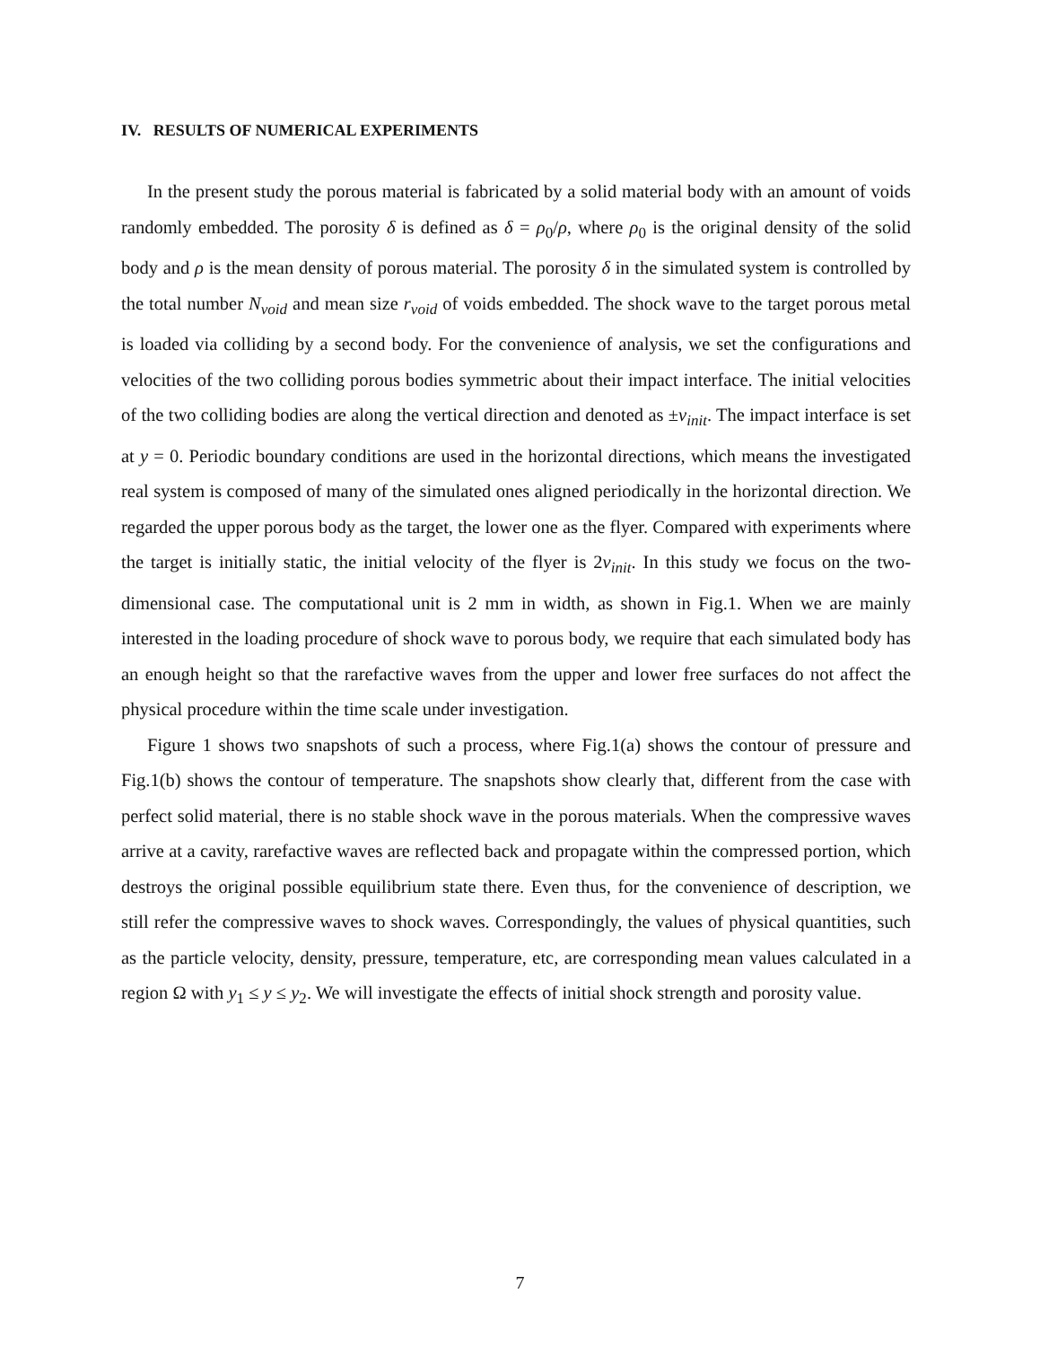IV. RESULTS OF NUMERICAL EXPERIMENTS
In the present study the porous material is fabricated by a solid material body with an amount of voids randomly embedded. The porosity δ is defined as δ = ρ<sub>0</sub>/ρ, where ρ<sub>0</sub> is the original density of the solid body and ρ is the mean density of porous material. The porosity δ in the simulated system is controlled by the total number N<sub>void</sub> and mean size r<sub>void</sub> of voids embedded. The shock wave to the target porous metal is loaded via colliding by a second body. For the convenience of analysis, we set the configurations and velocities of the two colliding porous bodies symmetric about their impact interface. The initial velocities of the two colliding bodies are along the vertical direction and denoted as ±v<sub>init</sub>. The impact interface is set at y = 0. Periodic boundary conditions are used in the horizontal directions, which means the investigated real system is composed of many of the simulated ones aligned periodically in the horizontal direction. We regarded the upper porous body as the target, the lower one as the flyer. Compared with experiments where the target is initially static, the initial velocity of the flyer is 2v<sub>init</sub>. In this study we focus on the two-dimensional case. The computational unit is 2 mm in width, as shown in Fig.1. When we are mainly interested in the loading procedure of shock wave to porous body, we require that each simulated body has an enough height so that the rarefactive waves from the upper and lower free surfaces do not affect the physical procedure within the time scale under investigation.
Figure 1 shows two snapshots of such a process, where Fig.1(a) shows the contour of pressure and Fig.1(b) shows the contour of temperature. The snapshots show clearly that, different from the case with perfect solid material, there is no stable shock wave in the porous materials. When the compressive waves arrive at a cavity, rarefactive waves are reflected back and propagate within the compressed portion, which destroys the original possible equilibrium state there. Even thus, for the convenience of description, we still refer the compressive waves to shock waves. Correspondingly, the values of physical quantities, such as the particle velocity, density, pressure, temperature, etc, are corresponding mean values calculated in a region Ω with y<sub>1</sub> ≤ y ≤ y<sub>2</sub>. We will investigate the effects of initial shock strength and porosity value.
7